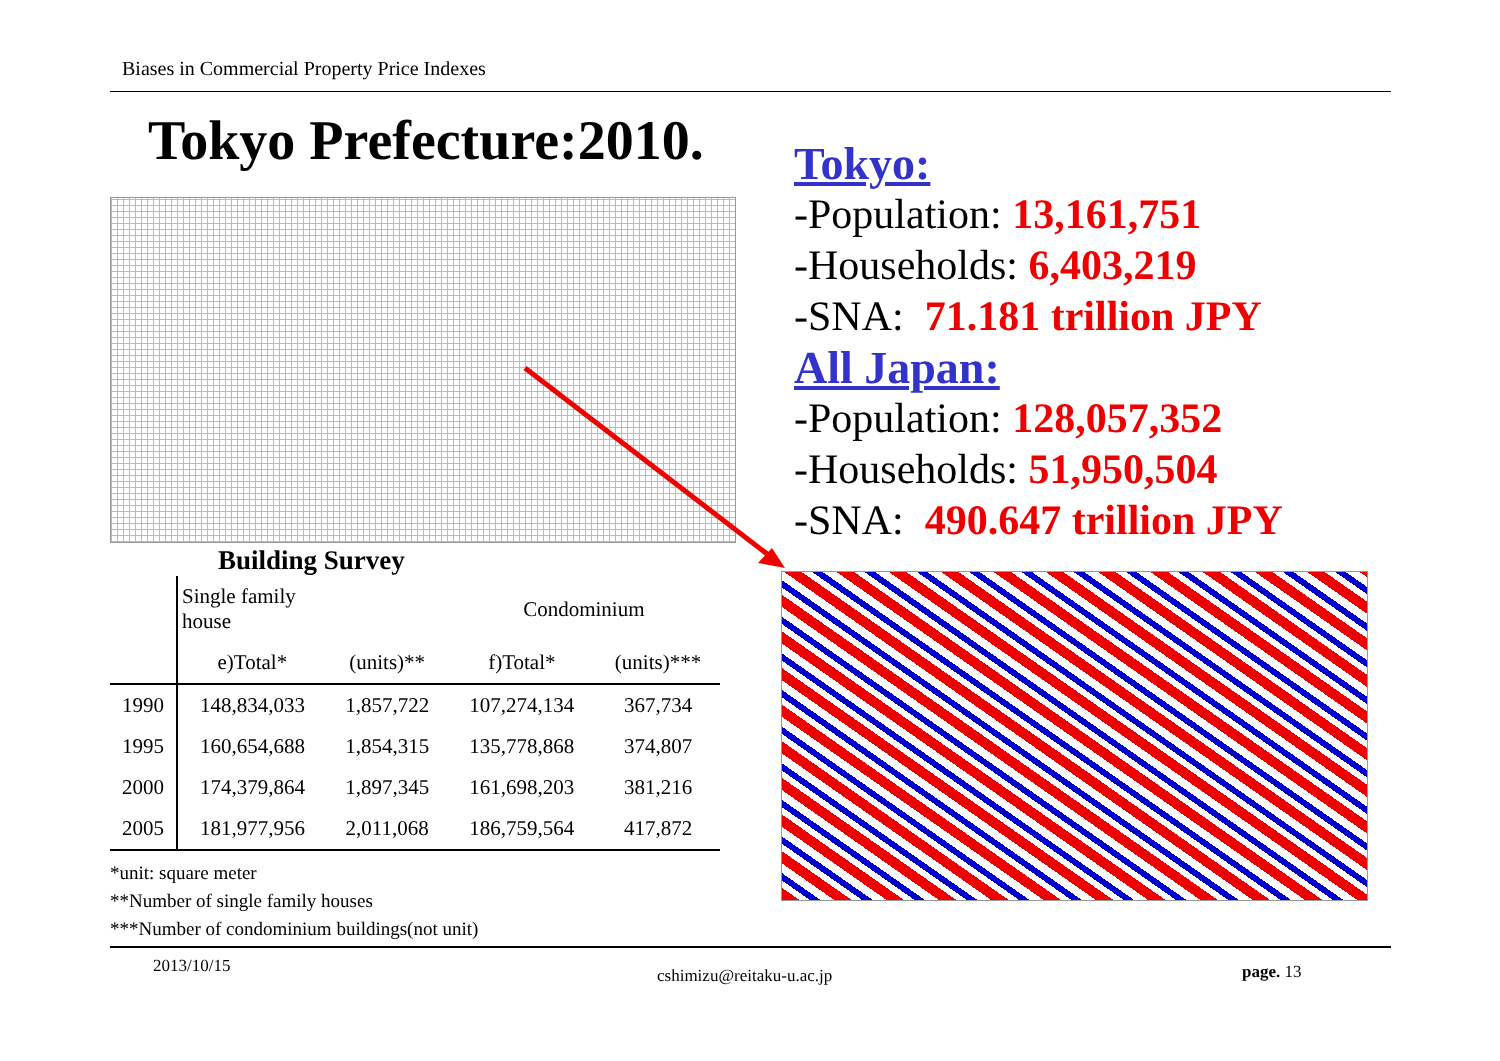Biases in Commercial Property Price Indexes
Tokyo Prefecture:2010.
Building Survey
| | Single family house | | Condominium | |
| --- | --- | --- | --- | --- |
| | e)Total* | (units)** | f)Total* | (units)*** |
| 1990 | 148,834,033 | 1,857,722 | 107,274,134 | 367,734 |
| 1995 | 160,654,688 | 1,854,315 | 135,778,868 | 374,807 |
| 2000 | 174,379,864 | 1,897,345 | 161,698,203 | 381,216 |
| 2005 | 181,977,956 | 2,011,068 | 186,759,564 | 417,872 |
*unit: square meter
**Number of single family houses
***Number of condominium buildings(not unit)
Tokyo:
-Population: 13,161,751
-Households: 6,403,219
-SNA: 71.181 trillion JPY
All Japan:
-Population: 128,057,352
-Households: 51,950,504
-SNA: 490.647 trillion JPY
2013/10/15 cshimizu@reitaku-u.ac.jp page. 13